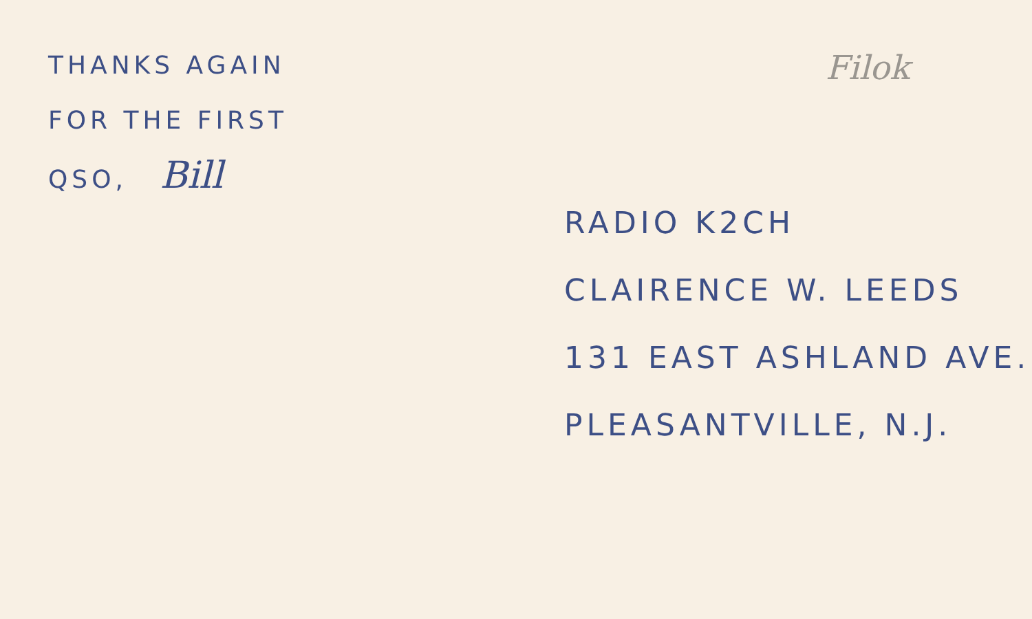THANKS AGAIN
FOR THE FIRST
QSO, Bill
Filok
RADIO K2CH
CLAIRENCE W. LEEDS
131 EAST ASHLAND AVE.
PLEASANTVILLE, N.J.